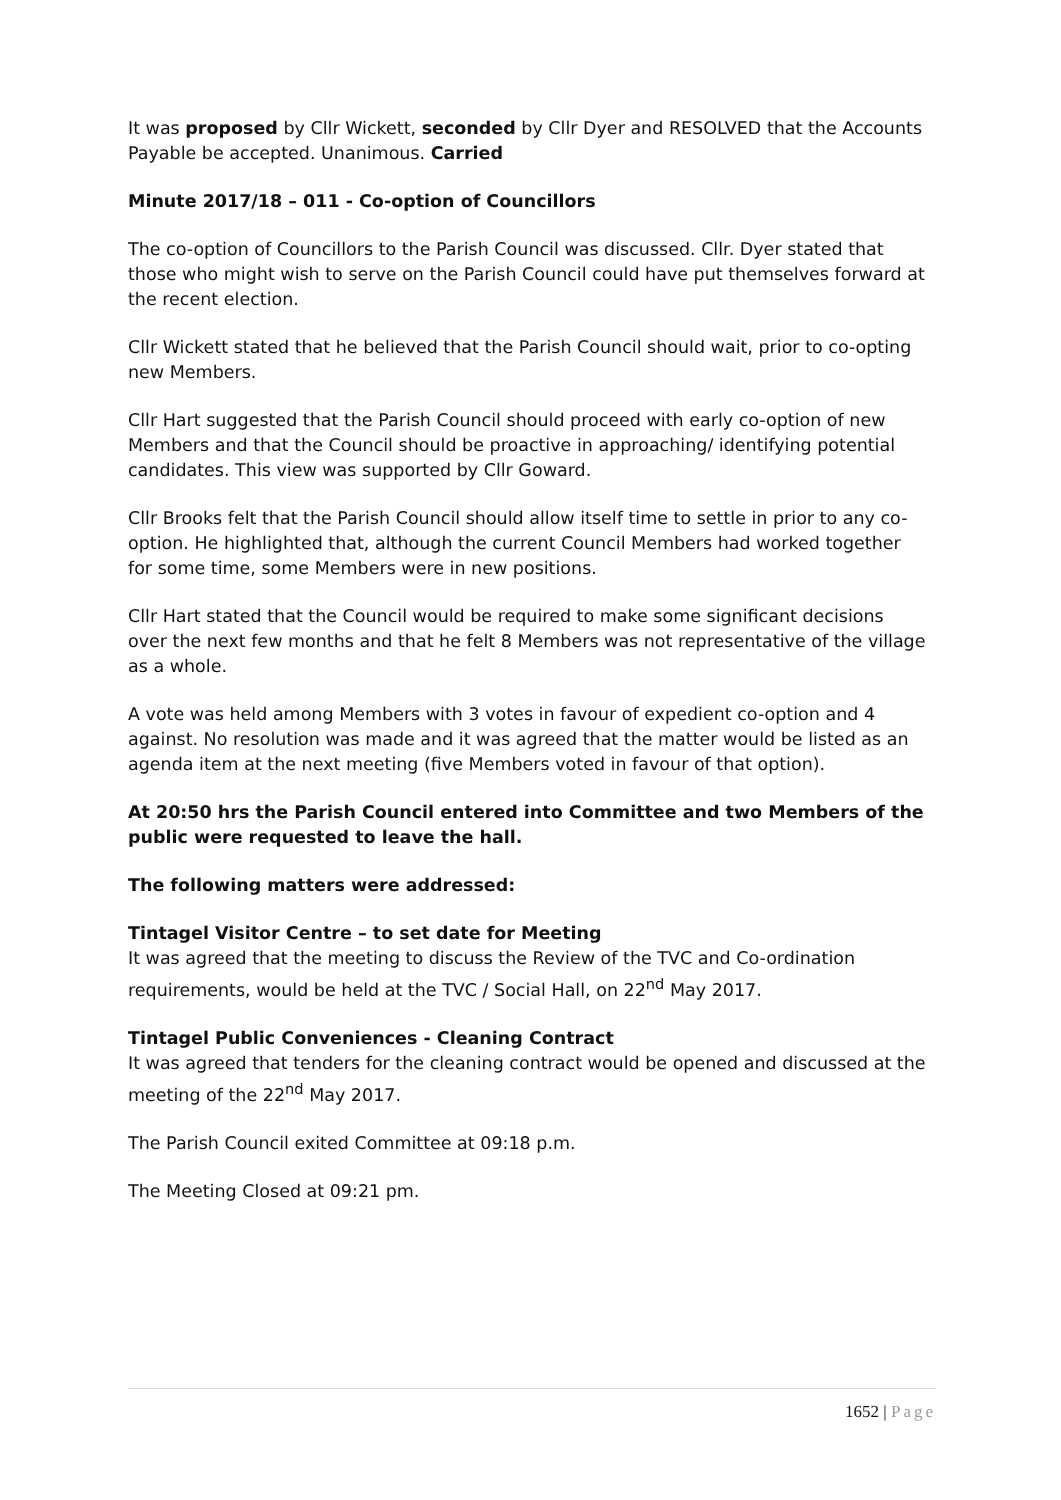It was proposed by Cllr Wickett, seconded by Cllr Dyer and RESOLVED that the Accounts Payable be accepted. Unanimous. Carried
Minute 2017/18 – 011 - Co-option of Councillors
The co-option of Councillors to the Parish Council was discussed. Cllr. Dyer stated that those who might wish to serve on the Parish Council could have put themselves forward at the recent election.
Cllr Wickett stated that he believed that the Parish Council should wait, prior to co-opting new Members.
Cllr Hart suggested that the Parish Council should proceed with early co-option of new Members and that the Council should be proactive in approaching/ identifying potential candidates. This view was supported by Cllr Goward.
Cllr Brooks felt that the Parish Council should allow itself time to settle in prior to any co-option. He highlighted that, although the current Council Members had worked together for some time, some Members were in new positions.
Cllr Hart stated that the Council would be required to make some significant decisions over the next few months and that he felt 8 Members was not representative of the village as a whole.
A vote was held among Members with 3 votes in favour of expedient co-option and 4 against. No resolution was made and it was agreed that the matter would be listed as an agenda item at the next meeting (five Members voted in favour of that option).
At 20:50 hrs the Parish Council entered into Committee and two Members of the public were requested to leave the hall.
The following matters were addressed:
Tintagel Visitor Centre – to set date for Meeting
It was agreed that the meeting to discuss the Review of the TVC and Co-ordination requirements, would be held at the TVC / Social Hall, on 22<sup>nd</sup> May 2017.
Tintagel Public Conveniences - Cleaning Contract
It was agreed that tenders for the cleaning contract would be opened and discussed at the meeting of the 22<sup>nd</sup> May 2017.
The Parish Council exited Committee at 09:18 p.m.
The Meeting Closed at 09:21 pm.
1652 | Page